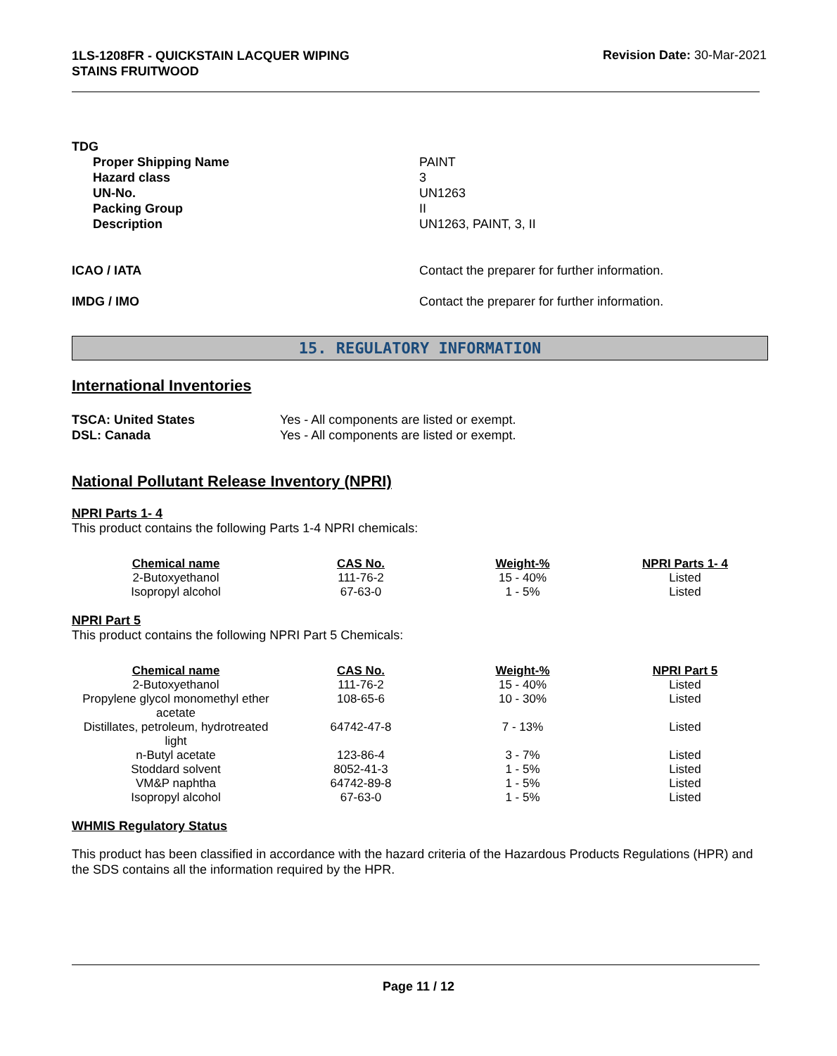1LS-1208FR - QUICKSTAIN LACQUER WIPING
STAINS FRUITWOOD
Revision Date: 30-Mar-2021
TDG
Proper Shipping Name PAINT
Hazard class 3
UN-No. UN1263
Packing Group II
Description UN1263, PAINT, 3, II
ICAO / IATA Contact the preparer for further information.
IMDG / IMO Contact the preparer for further information.
15. REGULATORY INFORMATION
International Inventories
TSCA: United States Yes - All components are listed or exempt.
DSL: Canada Yes - All components are listed or exempt.
National Pollutant Release Inventory (NPRI)
NPRI Parts 1- 4
This product contains the following Parts 1-4 NPRI chemicals:
| Chemical name | CAS No. | Weight-% | NPRI Parts 1- 4 |
| --- | --- | --- | --- |
| 2-Butoxyethanol | 111-76-2 | 15 - 40% | Listed |
| Isopropyl alcohol | 67-63-0 | 1 - 5% | Listed |
NPRI Part 5
This product contains the following NPRI Part 5 Chemicals:
| Chemical name | CAS No. | Weight-% | NPRI Part 5 |
| --- | --- | --- | --- |
| 2-Butoxyethanol | 111-76-2 | 15 - 40% | Listed |
| Propylene glycol monomethyl ether acetate | 108-65-6 | 10 - 30% | Listed |
| Distillates, petroleum, hydrotreated light | 64742-47-8 | 7 - 13% | Listed |
| n-Butyl acetate | 123-86-4 | 3 - 7% | Listed |
| Stoddard solvent | 8052-41-3 | 1 - 5% | Listed |
| VM&P naphtha | 64742-89-8 | 1 - 5% | Listed |
| Isopropyl alcohol | 67-63-0 | 1 - 5% | Listed |
WHMIS Regulatory Status
This product has been classified in accordance with the hazard criteria of the Hazardous Products Regulations (HPR) and the SDS contains all the information required by the HPR.
Page 11 / 12